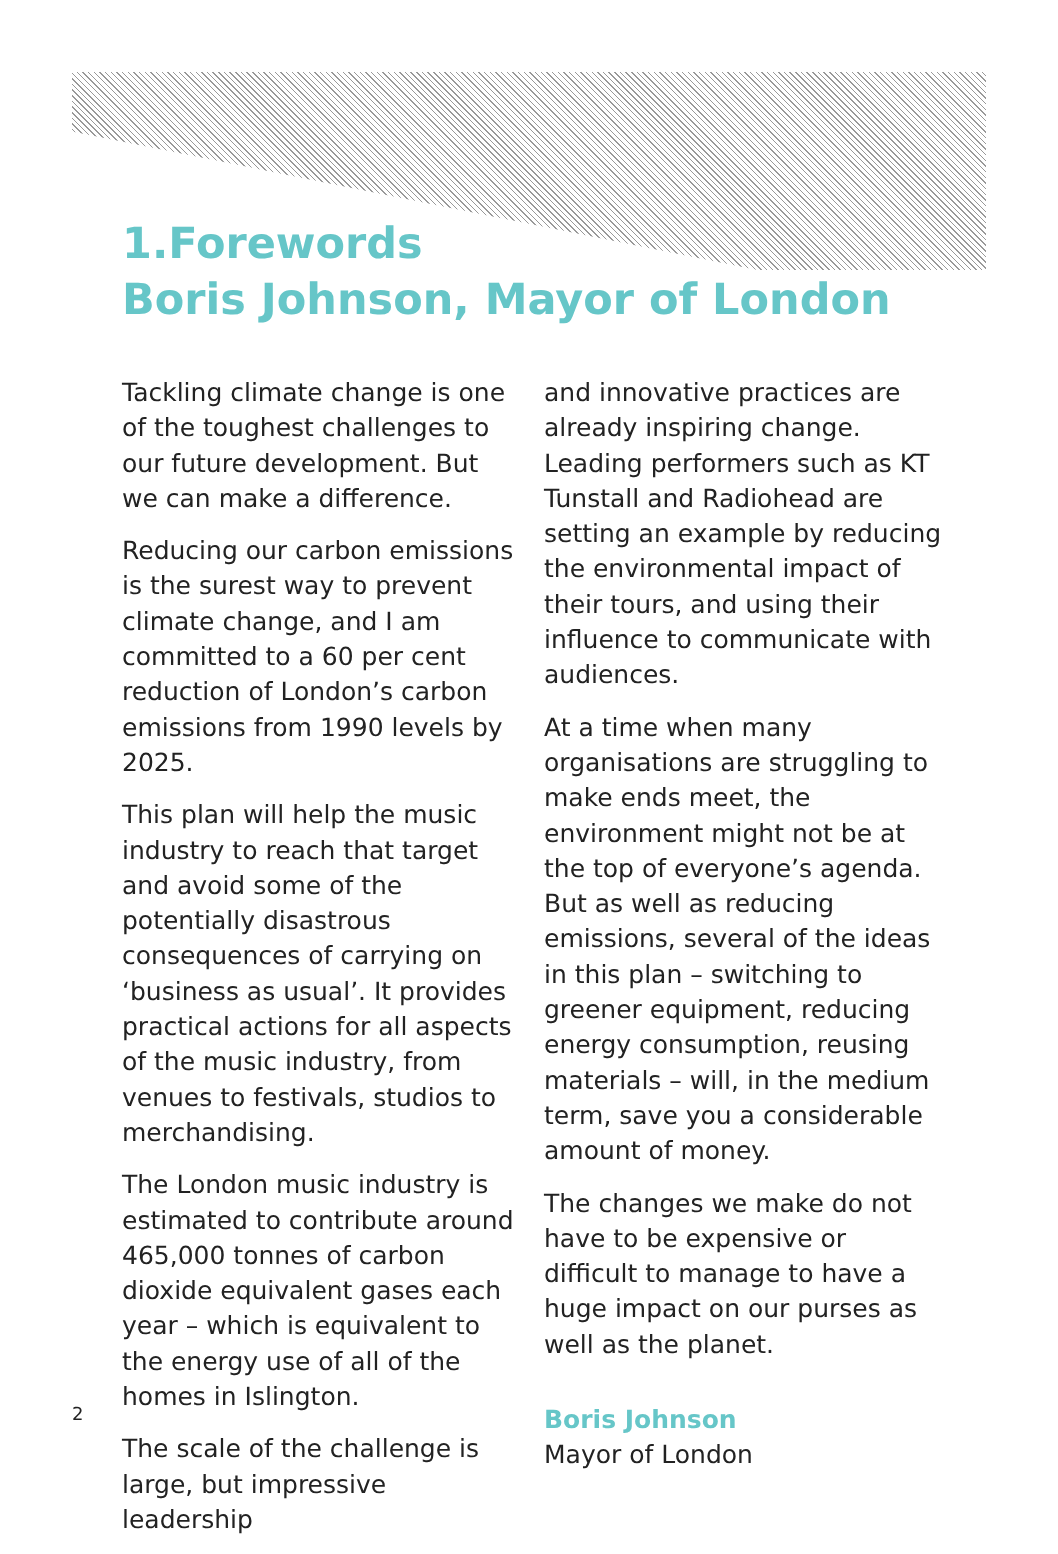1.Forewords
Boris Johnson, Mayor of London
Tackling climate change is one of the toughest challenges to our future development. But we can make a difference.
Reducing our carbon emissions is the surest way to prevent climate change, and I am committed to a 60 per cent reduction of London’s carbon emissions from 1990 levels by 2025.
This plan will help the music industry to reach that target and avoid some of the potentially disastrous consequences of carrying on ‘business as usual’. It provides practical actions for all aspects of the music industry, from venues to festivals, studios to merchandising.
The London music industry is estimated to contribute around 465,000 tonnes of carbon dioxide equivalent gases each year – which is equivalent to the energy use of all of the homes in Islington.
The scale of the challenge is large, but impressive leadership
and innovative practices are already inspiring change. Leading performers such as KT Tunstall and Radiohead are setting an example by reducing the environmental impact of their tours, and using their influence to communicate with audiences.
At a time when many organisations are struggling to make ends meet, the environment might not be at the top of everyone’s agenda. But as well as reducing emissions, several of the ideas in this plan – switching to greener equipment, reducing energy consumption, reusing materials – will, in the medium term, save you a considerable amount of money.
The changes we make do not have to be expensive or difficult to manage to have a huge impact on our purses as well as the planet.
Boris Johnson
Mayor of London
2